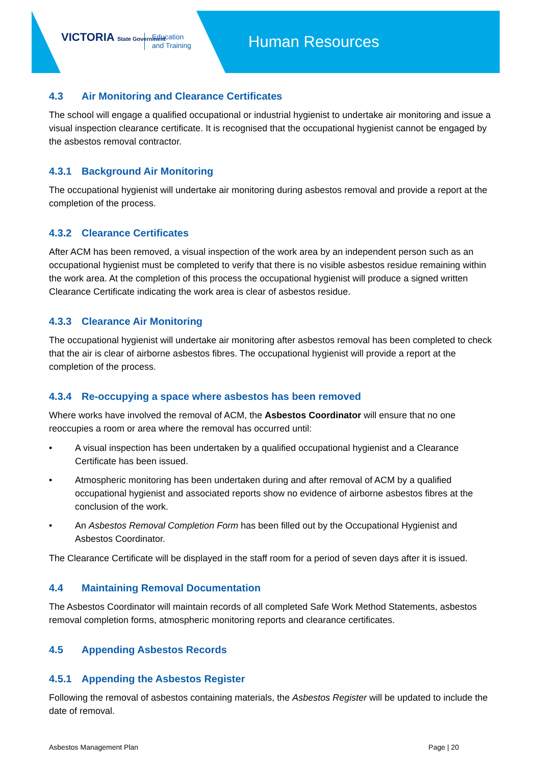VICTORIA State Government
Education
and Training
Human Resources
4.3 Air Monitoring and Clearance Certificates
The school will engage a qualified occupational or industrial hygienist to undertake air monitoring and issue a visual inspection clearance certificate. It is recognised that the occupational hygienist cannot be engaged by the asbestos removal contractor.
4.3.1 Background Air Monitoring
The occupational hygienist will undertake air monitoring during asbestos removal and provide a report at the completion of the process.
4.3.2 Clearance Certificates
After ACM has been removed, a visual inspection of the work area by an independent person such as an occupational hygienist must be completed to verify that there is no visible asbestos residue remaining within the work area. At the completion of this process the occupational hygienist will produce a signed written Clearance Certificate indicating the work area is clear of asbestos residue.
4.3.3 Clearance Air Monitoring
The occupational hygienist will undertake air monitoring after asbestos removal has been completed to check that the air is clear of airborne asbestos fibres. The occupational hygienist will provide a report at the completion of the process.
4.3.4 Re-occupying a space where asbestos has been removed
Where works have involved the removal of ACM, the Asbestos Coordinator will ensure that no one reoccupies a room or area where the removal has occurred until:
• A visual inspection has been undertaken by a qualified occupational hygienist and a Clearance Certificate has been issued.
• Atmospheric monitoring has been undertaken during and after removal of ACM by a qualified occupational hygienist and associated reports show no evidence of airborne asbestos fibres at the conclusion of the work.
• An Asbestos Removal Completion Form has been filled out by the Occupational Hygienist and Asbestos Coordinator.
The Clearance Certificate will be displayed in the staff room for a period of seven days after it is issued.
4.4 Maintaining Removal Documentation
The Asbestos Coordinator will maintain records of all completed Safe Work Method Statements, asbestos removal completion forms, atmospheric monitoring reports and clearance certificates.
4.5 Appending Asbestos Records
4.5.1 Appending the Asbestos Register
Following the removal of asbestos containing materials, the Asbestos Register will be updated to include the date of removal.
Asbestos Management Plan Page | 20